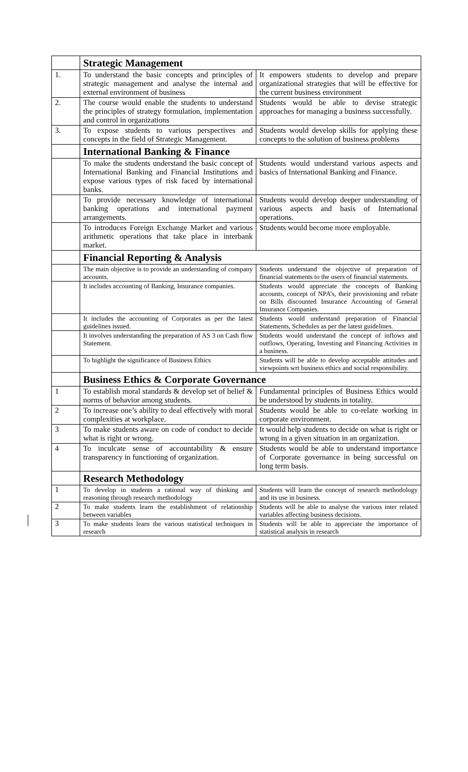| | Strategic Management | |
| 1. | To understand the basic concepts and principles of strategic management and analyse the internal and external environment of business | It empowers students to develop and prepare organizational strategies that will be effective for the current business environment |
| 2. | The course would enable the students to understand the principles of strategy formulation, implementation and control in organizations | Students would be able to devise strategic approaches for managing a business successfully. |
| 3. | To expose students to various perspectives and concepts in the field of Strategic Management. | Students would develop skills for applying these concepts to the solution of business problems |
| | International Banking & Finance | |
| | To make the students understand the basic concept of International Banking and Financial Institutions and expose various types of risk faced by international banks. | Students would understand various aspects and basics of International Banking and Finance. |
| | To provide necessary knowledge of international banking operations and international payment arrangements. | Students would develop deeper understanding of various aspects and basis of International operations. |
| | To introduces Foreign Exchange Market and various arithmetic operations that take place in interbank market. | Students would become more employable. |
| | Financial Reporting & Analysis | |
| | The main objective is to provide an understanding of company accounts. | Students understand the objective of preparation of financial statements to the users of financial statements. |
| | It includes accounting of Banking, Insurance companies. | Students would appreciate the concepts of Banking accounts, concept of NPA’s, their provisioning and rebate on Bills discounted Insurance Accounting of General Insurance Companies. |
| | It includes the accounting of Corporates as per the latest guidelines issued. | Students would understand preparation of Financial Statements, Schedules as per the latest guidelines. |
| | It involves understanding the preparation of AS 3 on Cash flow Statement. | Students would understand the concept of inflows and outflows, Operating, Investing and Financing Activities in a business. |
| | To highlight the significance of Business Ethics | Students will be able to develop acceptable attitudes and viewpoints wrt business ethics and social responsibility. |
| | Business Ethics & Corporate Governance | |
| 1 | To establish moral standards & develop set of belief & norms of behavior among students. | Fundamental principles of Business Ethics would be understood by students in totality. |
| 2 | To increase one’s ability to deal effectively with moral complexities at workplace. | Students would be able to co-relate working in corporate environment. |
| 3 | To make students aware on code of conduct to decide what is right or wrong. | It would help students to decide on what is right or wrong in a given situation in an organization. |
| 4 | To inculcate sense of accountability & ensure transparency in functioning of organization. | Students would be able to understand importance of Corporate governance in being successful on long term basis. |
| | Research Methodology | |
| 1 | To develop in students a rational way of thinking and reasoning through research methodology | Students will learn the concept of research methodology and its use in business. |
| 2 | To make students learn the establishment of relationship between variables | Students will be able to analyse the various inter related variables affecting business decisions. |
| 3 | To make students learn the various statistical techniques in research | Students will be able to appreciate the importance of statistical analysis in research |